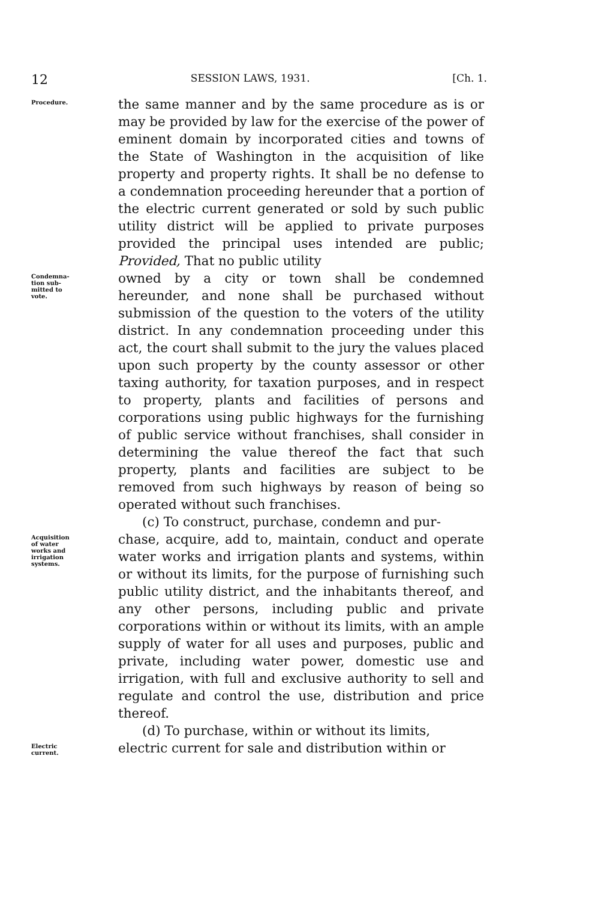12 SESSION LAWS, 1931. [Ch. 1.
Procedure.
the same manner and by the same procedure as is or may be provided by law for the exercise of the power of eminent domain by incorporated cities and towns of the State of Washington in the acquisition of like property and property rights. It shall be no defense to a condemnation proceeding hereunder that a portion of the electric current generated or sold by such public utility district will be applied to private purposes provided the principal uses intended are public; Provided, That no public utility
Condemna-
tion sub-
mitted to
vote.
owned by a city or town shall be condemned hereunder, and none shall be purchased without submission of the question to the voters of the utility district. In any condemnation proceeding under this act, the court shall submit to the jury the values placed upon such property by the county assessor or other taxing authority, for taxation purposes, and in respect to property, plants and facilities of persons and corporations using public highways for the furnishing of public service without franchises, shall consider in determining the value thereof the fact that such property, plants and facilities are subject to be removed from such highways by reason of being so operated without such franchises.
(c) To construct, purchase, condemn and pur-
Acquisition
of water
works and
irrigation
systems.
chase, acquire, add to, maintain, conduct and operate water works and irrigation plants and systems, within or without its limits, for the purpose of furnishing such public utility district, and the inhabitants thereof, and any other persons, including public and private corporations within or without its limits, with an ample supply of water for all uses and purposes, public and private, including water power, domestic use and irrigation, with full and exclusive authority to sell and regulate and control the use, distribution and price thereof.
(d) To purchase, within or without its limits,
Electric
current.
electric current for sale and distribution within or